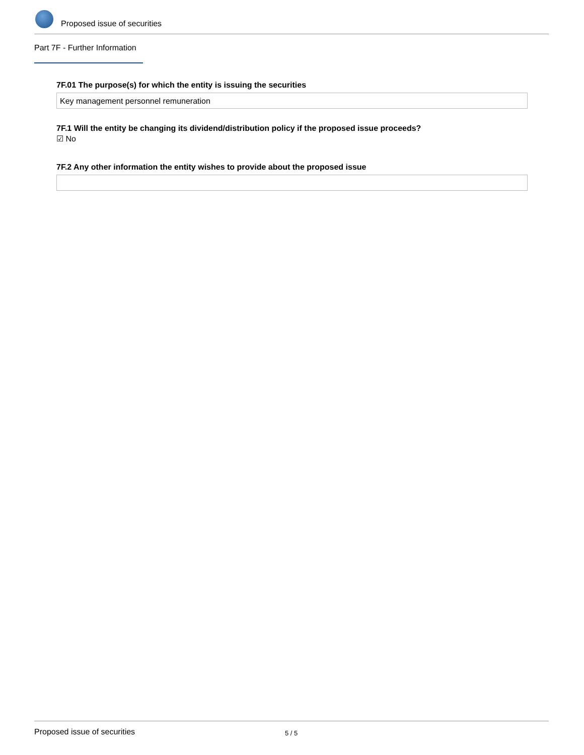Proposed issue of securities
Part 7F - Further Information
7F.01 The purpose(s) for which the entity is issuing the securities
Key management personnel remuneration
7F.1 Will the entity be changing its dividend/distribution policy if the proposed issue proceeds?
☑ No
7F.2 Any other information the entity wishes to provide about the proposed issue
Proposed issue of securities 5 / 5